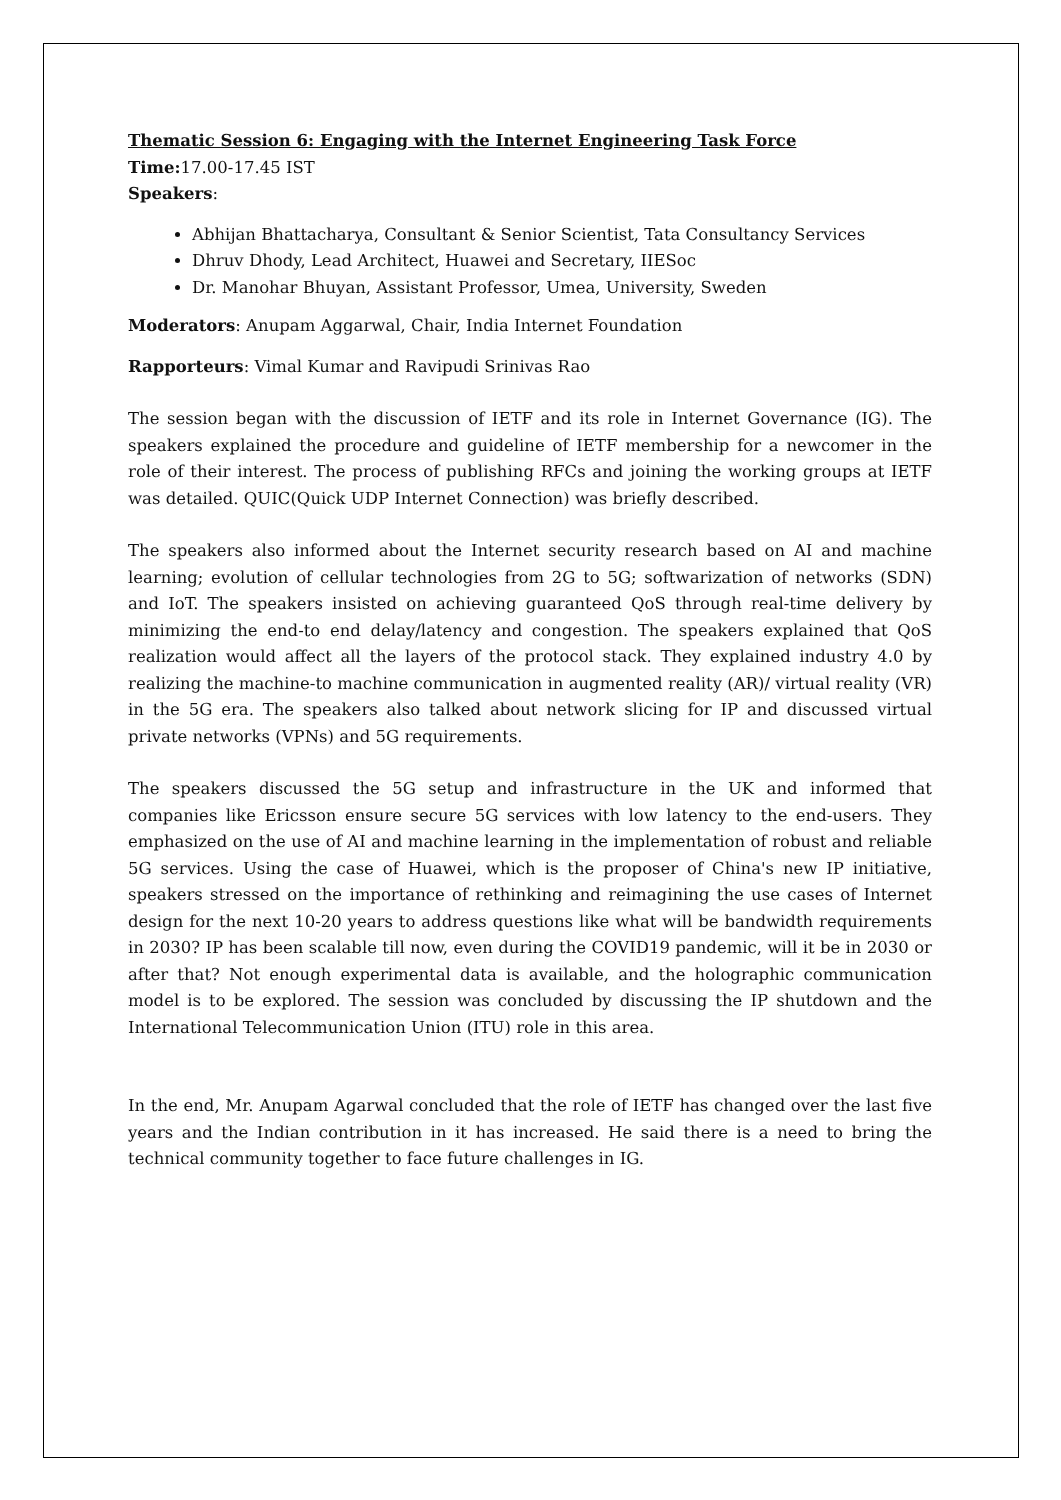Thematic Session 6: Engaging with the Internet Engineering Task Force
Time: 17.00-17.45 IST
Speakers:
Abhijan Bhattacharya, Consultant & Senior Scientist, Tata Consultancy Services
Dhruv Dhody, Lead Architect, Huawei and Secretary, IIESoc
Dr. Manohar Bhuyan, Assistant Professor, Umea, University, Sweden
Moderators: Anupam Aggarwal, Chair, India Internet Foundation
Rapporteurs: Vimal Kumar and Ravipudi Srinivas Rao
The session began with the discussion of IETF and its role in Internet Governance (IG). The speakers explained the procedure and guideline of IETF membership for a newcomer in the role of their interest. The process of publishing RFCs and joining the working groups at IETF was detailed. QUIC(Quick UDP Internet Connection) was briefly described.
The speakers also informed about the Internet security research based on AI and machine learning; evolution of cellular technologies from 2G to 5G; softwarization of networks (SDN) and IoT. The speakers insisted on achieving guaranteed QoS through real-time delivery by minimizing the end-to end delay/latency and congestion. The speakers explained that QoS realization would affect all the layers of the protocol stack. They explained industry 4.0 by realizing the machine-to machine communication in augmented reality (AR)/ virtual reality (VR) in the 5G era. The speakers also talked about network slicing for IP and discussed virtual private networks (VPNs) and 5G requirements.
The speakers discussed the 5G setup and infrastructure in the UK and informed that companies like Ericsson ensure secure 5G services with low latency to the end-users. They emphasized on the use of AI and machine learning in the implementation of robust and reliable 5G services. Using the case of Huawei, which is the proposer of China's new IP initiative, speakers stressed on the importance of rethinking and reimagining the use cases of Internet design for the next 10-20 years to address questions like what will be bandwidth requirements in 2030? IP has been scalable till now, even during the COVID19 pandemic, will it be in 2030 or after that? Not enough experimental data is available, and the holographic communication model is to be explored. The session was concluded by discussing the IP shutdown and the International Telecommunication Union (ITU) role in this area.
In the end, Mr. Anupam Agarwal concluded that the role of IETF has changed over the last five years and the Indian contribution in it has increased. He said there is a need to bring the technical community together to face future challenges in IG.